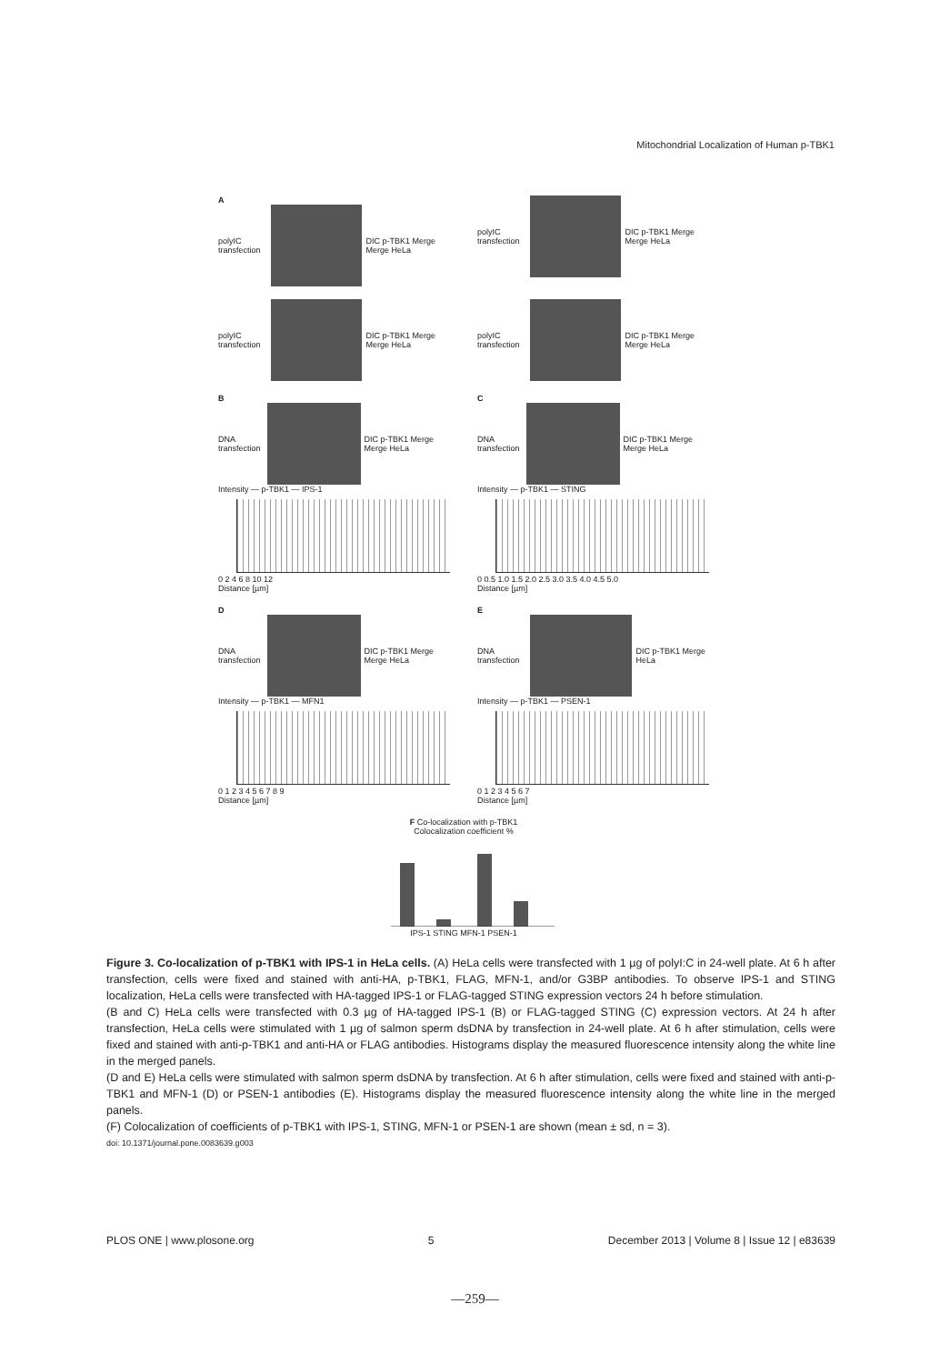Mitochondrial Localization of Human p-TBK1
A
polyIC transfection DIC p-TBK1 Merge Merge HeLa
polyIC transfection DIC p-TBK1 Merge Merge HeLa
polyIC transfection DIC p-TBK1 Merge Merge HeLa
polyIC transfection DIC p-TBK1 Merge Merge HeLa
B
DNA transfection DIC p-TBK1 Merge Merge HeLa
Intensity — p-TBK1 — IPS-1
0 2 4 6 8 10 12
Distance [µm]
C
DNA transfection DIC p-TBK1 Merge Merge HeLa
Intensity — p-TBK1 — STING
0 0.5 1.0 1.5 2.0 2.5 3.0 3.5 4.0 4.5 5.0
Distance [µm]
D
DNA transfection DIC p-TBK1 Merge Merge HeLa
Intensity — p-TBK1 — MFN1
0 1 2 3 4 5 6 7 8 9
Distance [µm]
E
DNA transfection DIC p-TBK1 Merge HeLa
Intensity — p-TBK1 — PSEN-1
0 1 2 3 4 5 6 7
Distance [µm]
F Co-localization with p-TBK1
Colocalization coefficient %
IPS-1 STING MFN-1 PSEN-1
Figure 3. Co-localization of p-TBK1 with IPS-1 in HeLa cells. (A) HeLa cells were transfected with 1 µg of polyI:C in 24-well plate. At 6 h after transfection, cells were fixed and stained with anti-HA, p-TBK1, FLAG, MFN-1, and/or G3BP antibodies. To observe IPS-1 and STING localization, HeLa cells were transfected with HA-tagged IPS-1 or FLAG-tagged STING expression vectors 24 h before stimulation.
(B and C) HeLa cells were transfected with 0.3 µg of HA-tagged IPS-1 (B) or FLAG-tagged STING (C) expression vectors. At 24 h after transfection, HeLa cells were stimulated with 1 µg of salmon sperm dsDNA by transfection in 24-well plate. At 6 h after stimulation, cells were fixed and stained with anti-p-TBK1 and anti-HA or FLAG antibodies. Histograms display the measured fluorescence intensity along the white line in the merged panels.
(D and E) HeLa cells were stimulated with salmon sperm dsDNA by transfection. At 6 h after stimulation, cells were fixed and stained with anti-p-TBK1 and MFN-1 (D) or PSEN-1 antibodies (E). Histograms display the measured fluorescence intensity along the white line in the merged panels.
(F) Colocalization of coefficients of p-TBK1 with IPS-1, STING, MFN-1 or PSEN-1 are shown (mean ± sd, n = 3).
doi: 10.1371/journal.pone.0083639.g003
PLOS ONE | www.plosone.org 5 December 2013 | Volume 8 | Issue 12 | e83639
—259—